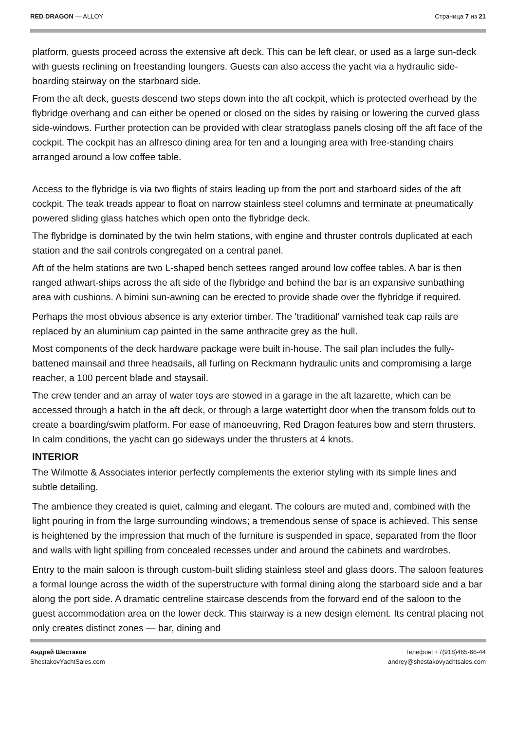RED DRAGON — ALLOY Страница 7 из 21
platform, guests proceed across the extensive aft deck. This can be left clear, or used as a large sun-deck with guests reclining on freestanding loungers. Guests can also access the yacht via a hydraulic side-boarding stairway on the starboard side.
From the aft deck, guests descend two steps down into the aft cockpit, which is protected overhead by the flybridge overhang and can either be opened or closed on the sides by raising or lowering the curved glass side-windows. Further protection can be provided with clear stratoglass panels closing off the aft face of the cockpit. The cockpit has an alfresco dining area for ten and a lounging area with free-standing chairs arranged around a low coffee table.
Access to the flybridge is via two flights of stairs leading up from the port and starboard sides of the aft cockpit. The teak treads appear to float on narrow stainless steel columns and terminate at pneumatically powered sliding glass hatches which open onto the flybridge deck.
The flybridge is dominated by the twin helm stations, with engine and thruster controls duplicated at each station and the sail controls congregated on a central panel.
Aft of the helm stations are two L-shaped bench settees ranged around low coffee tables. A bar is then ranged athwart-ships across the aft side of the flybridge and behind the bar is an expansive sunbathing area with cushions. A bimini sun-awning can be erected to provide shade over the flybridge if required.
Perhaps the most obvious absence is any exterior timber. The 'traditional' varnished teak cap rails are replaced by an aluminium cap painted in the same anthracite grey as the hull.
Most components of the deck hardware package were built in-house. The sail plan includes the fully-battened mainsail and three headsails, all furling on Reckmann hydraulic units and compromising a large reacher, a 100 percent blade and staysail.
The crew tender and an array of water toys are stowed in a garage in the aft lazarette, which can be accessed through a hatch in the aft deck, or through a large watertight door when the transom folds out to create a boarding/swim platform. For ease of manoeuvring, Red Dragon features bow and stern thrusters. In calm conditions, the yacht can go sideways under the thrusters at 4 knots.
INTERIOR
The Wilmotte & Associates interior perfectly complements the exterior styling with its simple lines and subtle detailing.
The ambience they created is quiet, calming and elegant. The colours are muted and, combined with the light pouring in from the large surrounding windows; a tremendous sense of space is achieved. This sense is heightened by the impression that much of the furniture is suspended in space, separated from the floor and walls with light spilling from concealed recesses under and around the cabinets and wardrobes.
Entry to the main saloon is through custom-built sliding stainless steel and glass doors. The saloon features a formal lounge across the width of the superstructure with formal dining along the starboard side and a bar along the port side. A dramatic centreline staircase descends from the forward end of the saloon to the guest accommodation area on the lower deck. This stairway is a new design element. Its central placing not only creates distinct zones — bar, dining and
Андрей Шестаков
ShestakovYachtSales.com
Телефон: +7(918)465-66-44
andrey@shestakovyachtsales.com